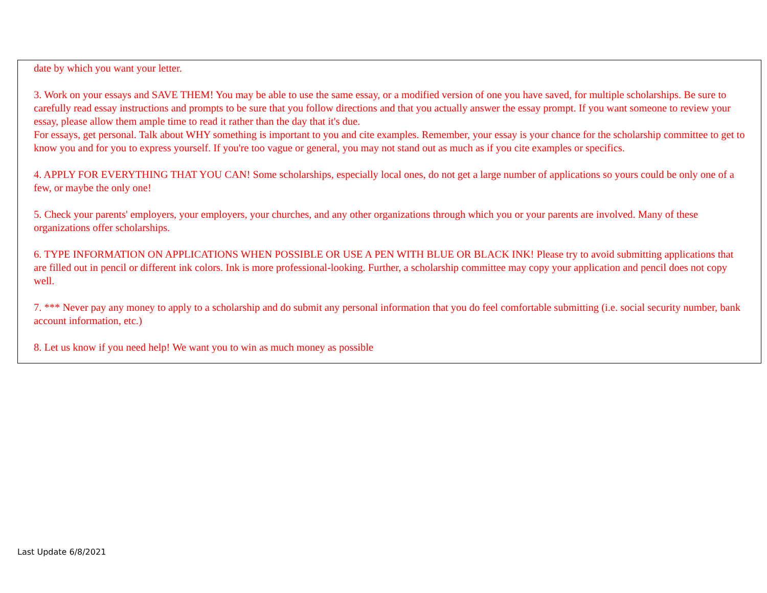date by which you want your letter.
3. Work on your essays and SAVE THEM! You may be able to use the same essay, or a modified version of one you have saved, for multiple scholarships. Be sure to carefully read essay instructions and prompts to be sure that you follow directions and that you actually answer the essay prompt. If you want someone to review your essay, please allow them ample time to read it rather than the day that it's due.
For essays, get personal. Talk about WHY something is important to you and cite examples. Remember, your essay is your chance for the scholarship committee to get to know you and for you to express yourself. If you're too vague or general, you may not stand out as much as if you cite examples or specifics.
4. APPLY FOR EVERYTHING THAT YOU CAN! Some scholarships, especially local ones, do not get a large number of applications so yours could be only one of a few, or maybe the only one!
5. Check your parents' employers, your employers, your churches, and any other organizations through which you or your parents are involved. Many of these organizations offer scholarships.
6. TYPE INFORMATION ON APPLICATIONS WHEN POSSIBLE OR USE A PEN WITH BLUE OR BLACK INK! Please try to avoid submitting applications that are filled out in pencil or different ink colors. Ink is more professional-looking. Further, a scholarship committee may copy your application and pencil does not copy well.
7. *** Never pay any money to apply to a scholarship and do submit any personal information that you do feel comfortable submitting (i.e. social security number, bank account information, etc.)
8. Let us know if you need help! We want you to win as much money as possible
Last Update 6/8/2021